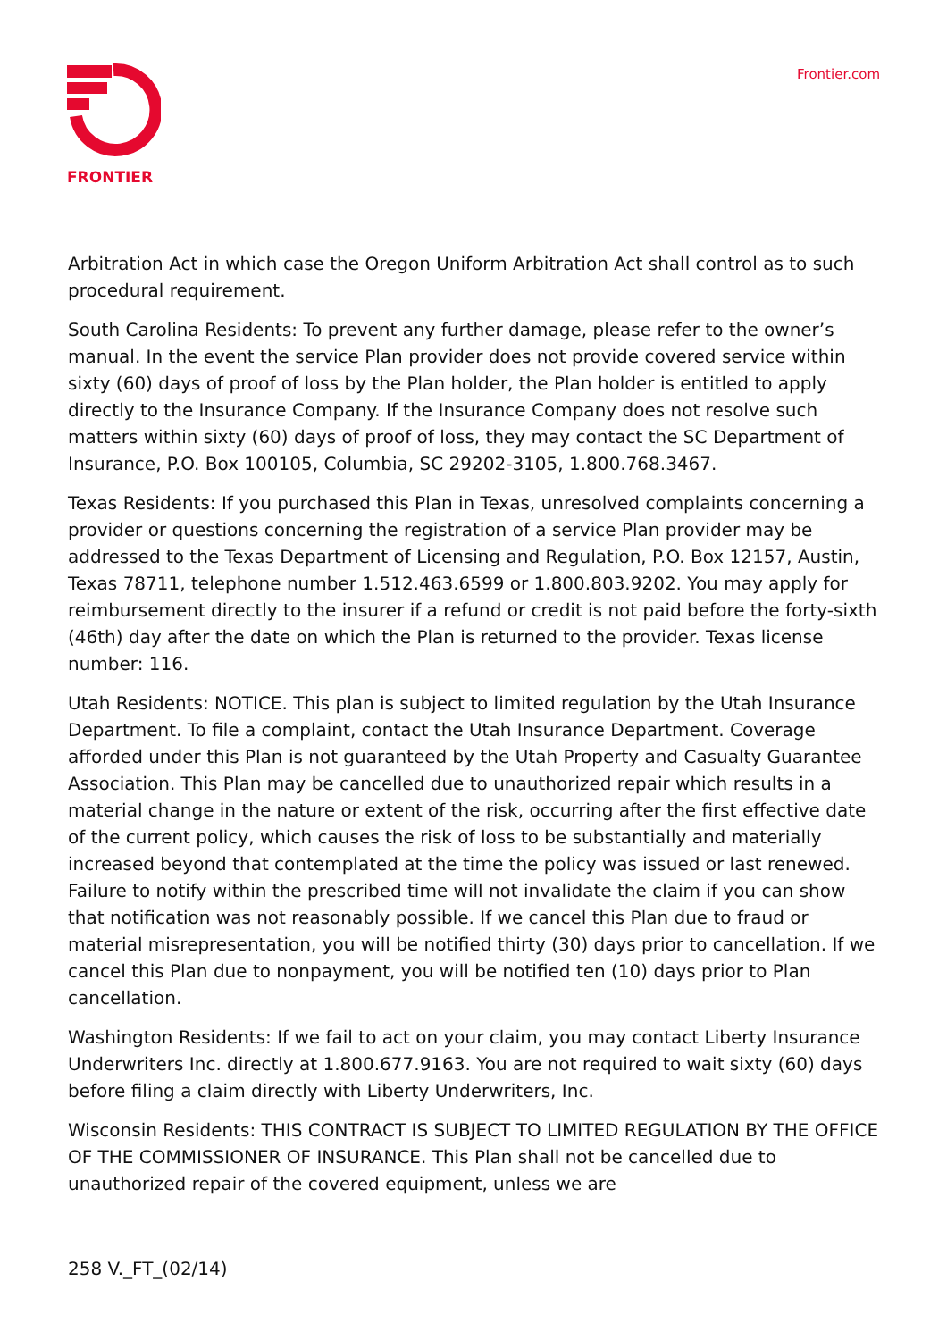FRONTIER Frontier.com
Arbitration Act in which case the Oregon Uniform Arbitration Act shall control as to such procedural requirement.
South Carolina Residents: To prevent any further damage, please refer to the owner’s manual. In the event the service Plan provider does not provide covered service within sixty (60) days of proof of loss by the Plan holder, the Plan holder is entitled to apply directly to the Insurance Company. If the Insurance Company does not resolve such matters within sixty (60) days of proof of loss, they may contact the SC Department of Insurance, P.O. Box 100105, Columbia, SC 29202-3105, 1.800.768.3467.
Texas Residents: If you purchased this Plan in Texas, unresolved complaints concerning a provider or questions concerning the registration of a service Plan provider may be addressed to the Texas Department of Licensing and Regulation, P.O. Box 12157, Austin, Texas 78711, telephone number 1.512.463.6599 or 1.800.803.9202. You may apply for reimbursement directly to the insurer if a refund or credit is not paid before the forty-sixth (46th) day after the date on which the Plan is returned to the provider. Texas license number: 116.
Utah Residents: NOTICE. This plan is subject to limited regulation by the Utah Insurance Department. To file a complaint, contact the Utah Insurance Department. Coverage afforded under this Plan is not guaranteed by the Utah Property and Casualty Guarantee Association. This Plan may be cancelled due to unauthorized repair which results in a material change in the nature or extent of the risk, occurring after the first effective date of the current policy, which causes the risk of loss to be substantially and materially increased beyond that contemplated at the time the policy was issued or last renewed. Failure to notify within the prescribed time will not invalidate the claim if you can show that notification was not reasonably possible. If we cancel this Plan due to fraud or material misrepresentation, you will be notified thirty (30) days prior to cancellation. If we cancel this Plan due to nonpayment, you will be notified ten (10) days prior to Plan cancellation.
Washington Residents: If we fail to act on your claim, you may contact Liberty Insurance Underwriters Inc. directly at 1.800.677.9163. You are not required to wait sixty (60) days before filing a claim directly with Liberty Underwriters, Inc.
Wisconsin Residents: THIS CONTRACT IS SUBJECT TO LIMITED REGULATION BY THE OFFICE OF THE COMMISSIONER OF INSURANCE. This Plan shall not be cancelled due to unauthorized repair of the covered equipment, unless we are
258 V._FT_(02/14)